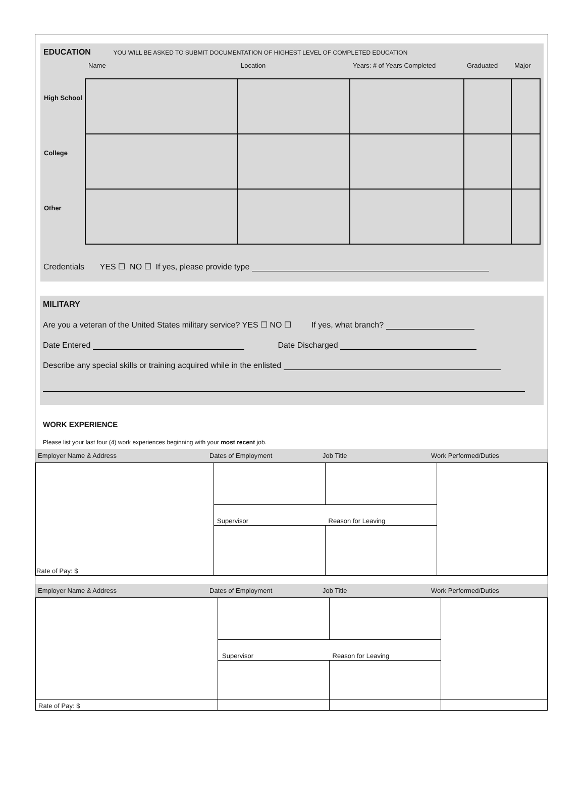EDUCATION
YOU WILL BE ASKED TO SUBMIT DOCUMENTATION OF HIGHEST LEVEL OF COMPLETED EDUCATION
| | Name | Location | Years: # of Years Completed | Graduated | Major |
| --- | --- | --- | --- | --- | --- |
| High School | | | | | |
| College | | | | | |
| Other | | | | | |
Credentials YES ☐ NO ☐ If yes, please provide type
MILITARY
Are you a veteran of the United States military service? YES ☐ NO ☐ If yes, what branch?
Date Entered Date Discharged
Describe any special skills or training acquired while in the enlisted
WORK EXPERIENCE
Please list your last four (4) work experiences beginning with your most recent job.
Employer Name & Address Dates of Employment Job Title Work Performed/Duties
| Rate of Pay: $ | | | |
| | Supervisor | Reason for Leaving | |
Employer Name & Address Dates of Employment Job Title Work Performed/Duties
| Rate of Pay: $ | | | |
| | Supervisor | Reason for Leaving | |